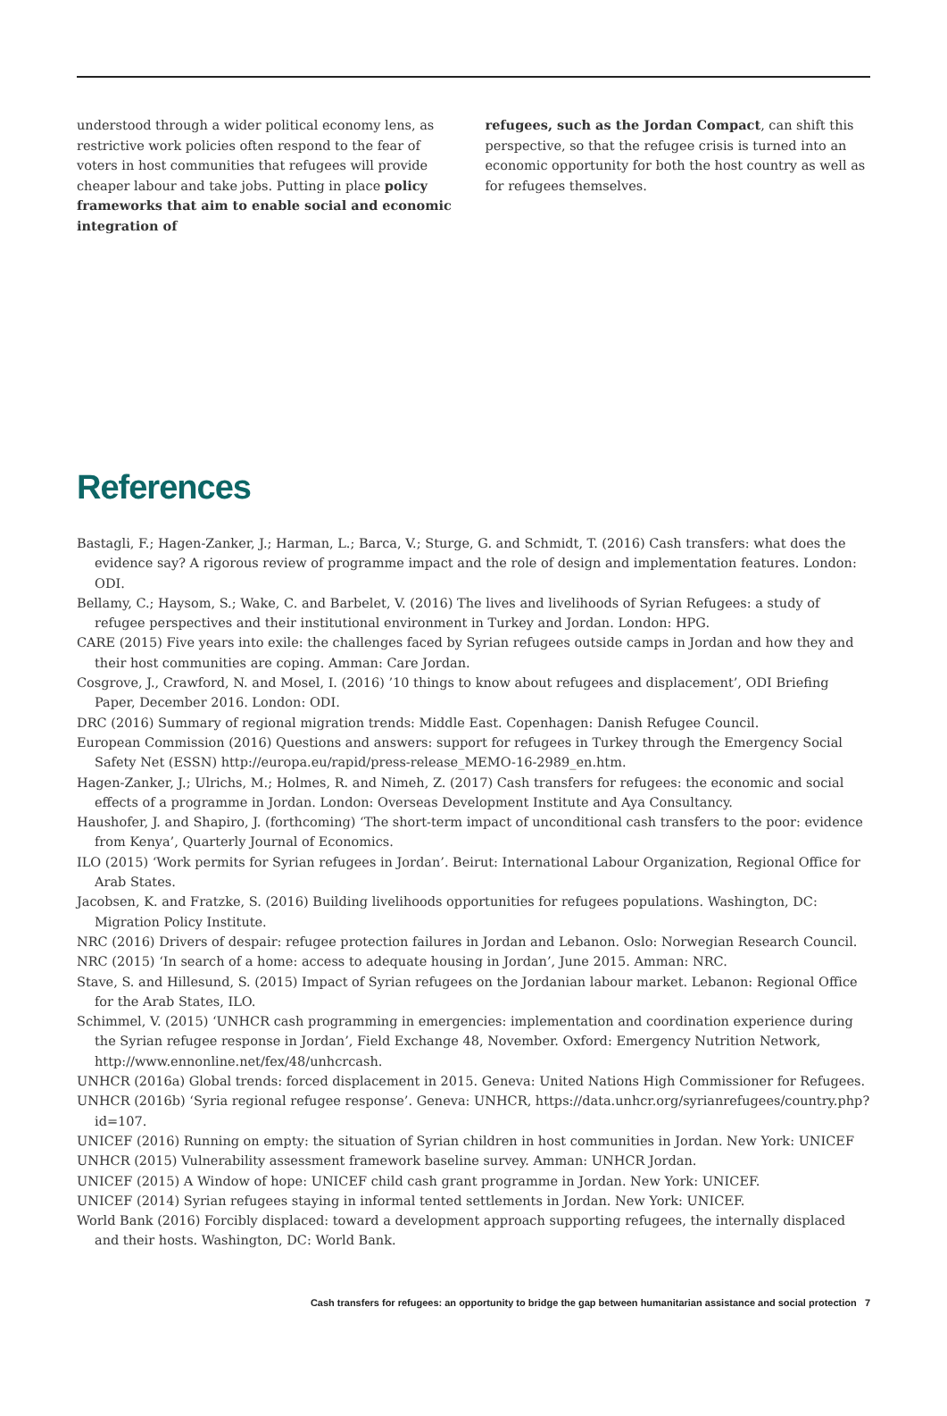understood through a wider political economy lens, as restrictive work policies often respond to the fear of voters in host communities that refugees will provide cheaper labour and take jobs. Putting in place policy frameworks that aim to enable social and economic integration of
refugees, such as the Jordan Compact, can shift this perspective, so that the refugee crisis is turned into an economic opportunity for both the host country as well as for refugees themselves.
References
Bastagli, F.; Hagen-Zanker, J.; Harman, L.; Barca, V.; Sturge, G. and Schmidt, T. (2016) Cash transfers: what does the evidence say? A rigorous review of programme impact and the role of design and implementation features. London: ODI.
Bellamy, C.; Haysom, S.; Wake, C. and Barbelet, V. (2016) The lives and livelihoods of Syrian Refugees: a study of refugee perspectives and their institutional environment in Turkey and Jordan. London: HPG.
CARE (2015) Five years into exile: the challenges faced by Syrian refugees outside camps in Jordan and how they and their host communities are coping. Amman: Care Jordan.
Cosgrove, J., Crawford, N. and Mosel, I. (2016) ’10 things to know about refugees and displacement’, ODI Briefing Paper, December 2016. London: ODI.
DRC (2016) Summary of regional migration trends: Middle East. Copenhagen: Danish Refugee Council.
European Commission (2016) Questions and answers: support for refugees in Turkey through the Emergency Social Safety Net (ESSN) http://europa.eu/rapid/press-release_MEMO-16-2989_en.htm.
Hagen-Zanker, J.; Ulrichs, M.; Holmes, R. and Nimeh, Z. (2017) Cash transfers for refugees: the economic and social effects of a programme in Jordan. London: Overseas Development Institute and Aya Consultancy.
Haushofer, J. and Shapiro, J. (forthcoming) ‘The short-term impact of unconditional cash transfers to the poor: evidence from Kenya’, Quarterly Journal of Economics.
ILO (2015) ‘Work permits for Syrian refugees in Jordan’. Beirut: International Labour Organization, Regional Office for Arab States.
Jacobsen, K. and Fratzke, S. (2016) Building livelihoods opportunities for refugees populations. Washington, DC: Migration Policy Institute.
NRC (2016) Drivers of despair: refugee protection failures in Jordan and Lebanon. Oslo: Norwegian Research Council.
NRC (2015) ‘In search of a home: access to adequate housing in Jordan’, June 2015. Amman: NRC.
Stave, S. and Hillesund, S. (2015) Impact of Syrian refugees on the Jordanian labour market. Lebanon: Regional Office for the Arab States, ILO.
Schimmel, V. (2015) ‘UNHCR cash programming in emergencies: implementation and coordination experience during the Syrian refugee response in Jordan’, Field Exchange 48, November. Oxford: Emergency Nutrition Network, http://www.ennonline.net/fex/48/unhcrcash.
UNHCR (2016a) Global trends: forced displacement in 2015. Geneva: United Nations High Commissioner for Refugees.
UNHCR (2016b) ‘Syria regional refugee response’. Geneva: UNHCR, https://data.unhcr.org/syrianrefugees/country.php?id=107.
UNICEF (2016) Running on empty: the situation of Syrian children in host communities in Jordan. New York: UNICEF
UNHCR (2015) Vulnerability assessment framework baseline survey. Amman: UNHCR Jordan.
UNICEF (2015) A Window of hope: UNICEF child cash grant programme in Jordan. New York: UNICEF.
UNICEF (2014) Syrian refugees staying in informal tented settlements in Jordan. New York: UNICEF.
World Bank (2016) Forcibly displaced: toward a development approach supporting refugees, the internally displaced and their hosts. Washington, DC: World Bank.
Cash transfers for refugees: an opportunity to bridge the gap between humanitarian assistance and social protection 7